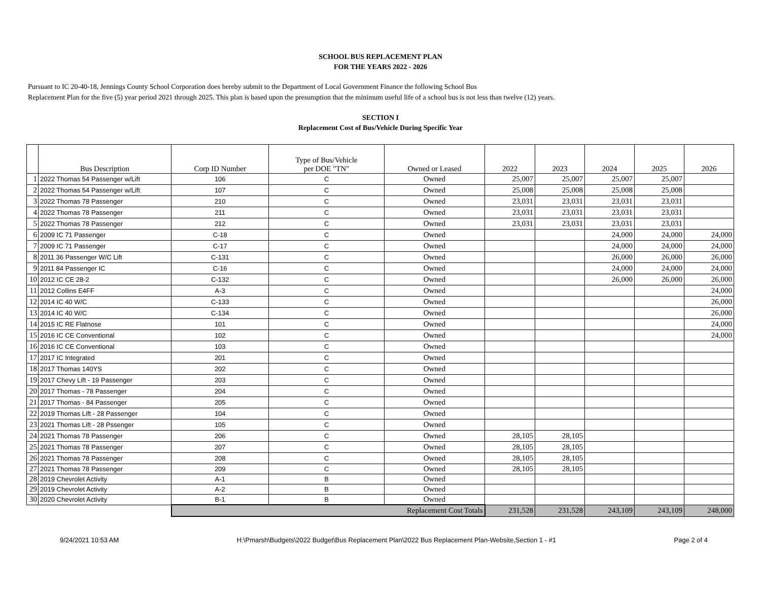SCHOOL BUS REPLACEMENT PLAN
FOR THE YEARS 2022 - 2026
Pursuant to IC 20-40-18, Jennings County School Corporation does hereby submit to the Department of Local Government Finance the following School Bus
Replacement Plan for the five (5) year period 2021 through 2025. This plan is based upon the presumption that the minimum useful life of a school bus is not less than twelve (12) years.
SECTION I
Replacement Cost of Bus/Vehicle During Specific Year
| | Bus Description | Corp ID Number | Type of Bus/Vehicle per DOE "TN" | Owned or Leased | 2022 | 2023 | 2024 | 2025 | 2026 |
| --- | --- | --- | --- | --- | --- | --- | --- | --- | --- |
| 1 | 2022 Thomas 54 Passenger w/Lift | 106 | C | Owned | 25,007 | 25,007 | 25,007 | 25,007 | |
| 2 | 2022 Thomas 54 Passenger w/Lift | 107 | C | Owned | 25,008 | 25,008 | 25,008 | 25,008 | |
| 3 | 2022 Thomas 78 Passenger | 210 | C | Owned | 23,031 | 23,031 | 23,031 | 23,031 | |
| 4 | 2022 Thomas 78 Passenger | 211 | C | Owned | 23,031 | 23,031 | 23,031 | 23,031 | |
| 5 | 2022 Thomas 78 Passenger | 212 | C | Owned | 23,031 | 23,031 | 23,031 | 23,031 | |
| 6 | 2009 IC 71 Passenger | C-18 | C | Owned | | | 24,000 | 24,000 | 24,000 |
| 7 | 2009 IC 71 Passenger | C-17 | C | Owned | | | 24,000 | 24,000 | 24,000 |
| 8 | 2011 36 Passenger W/C Lift | C-131 | C | Owned | | | 26,000 | 26,000 | 26,000 |
| 9 | 2011 84 Passenger IC | C-16 | C | Owned | | | 24,000 | 24,000 | 24,000 |
| 10 | 2012 IC CE 28-2 | C-132 | C | Owned | | | 26,000 | 26,000 | 26,000 |
| 11 | 2012 Collins E4FF | A-3 | C | Owned | | | | | 24,000 |
| 12 | 2014 IC 40 W/C | C-133 | C | Owned | | | | | 26,000 |
| 13 | 2014 IC 40 W/C | C-134 | C | Owned | | | | | 26,000 |
| 14 | 2015 IC RE Flatnose | 101 | C | Owned | | | | | 24,000 |
| 15 | 2016 IC CE Conventional | 102 | C | Owned | | | | | 24,000 |
| 16 | 2016 IC CE Conventional | 103 | C | Owned | | | | | |
| 17 | 2017 IC Integrated | 201 | C | Owned | | | | | |
| 18 | 2017 Thomas 140YS | 202 | C | Owned | | | | | |
| 19 | 2017 Chevy Lift - 19 Passenger | 203 | C | Owned | | | | | |
| 20 | 2017 Thomas - 78 Passenger | 204 | C | Owned | | | | | |
| 21 | 2017 Thomas - 84 Passenger | 205 | C | Owned | | | | | |
| 22 | 2019 Thomas Lift - 28 Passenger | 104 | C | Owned | | | | | |
| 23 | 2021 Thomas Lift - 28 Pssenger | 105 | C | Owned | | | | | |
| 24 | 2021 Thomas 78 Passenger | 206 | C | Owned | 28,105 | 28,105 | | | |
| 25 | 2021 Thomas 78 Passenger | 207 | C | Owned | 28,105 | 28,105 | | | |
| 26 | 2021 Thomas 78 Passenger | 208 | C | Owned | 28,105 | 28,105 | | | |
| 27 | 2021 Thomas 78 Passenger | 209 | C | Owned | 28,105 | 28,105 | | | |
| 28 | 2019 Chevrolet Activity | A-1 | B | Owned | | | | | |
| 29 | 2019 Chevrolet Activity | A-2 | B | Owned | | | | | |
| 30 | 2020 Chevrolet Activity | B-1 | B | Owned | | | | | |
| | | Replacement Cost Totals | | | 231,528 | 231,528 | 243,109 | 243,109 | 248,000 |
9/24/2021 10:53 AM H:\Pmarsh\Budgets\2022 Budget\Bus Replacement Plan\2022 Bus Replacement Plan-Website,Section 1 - #1 Page 2 of 4